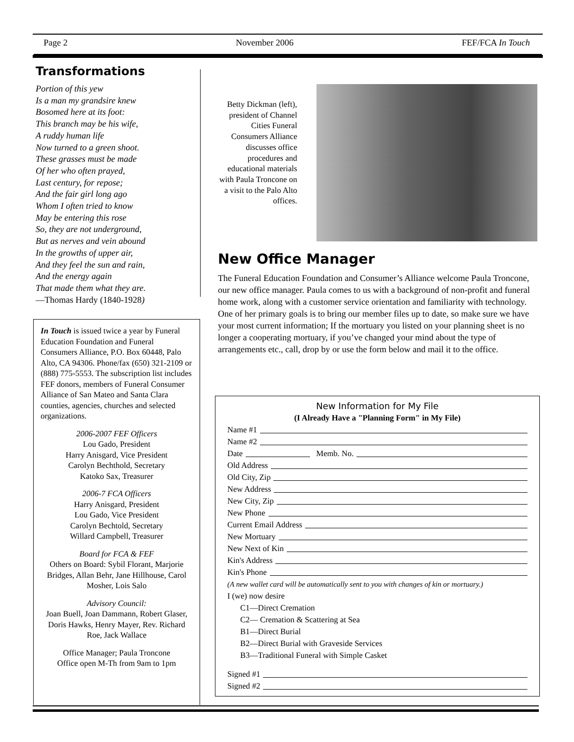Page 2 November 2006 FEF/FCA In Touch
Transformations
Portion of this yew
Is a man my grandsire knew
Bosomed here at its foot:
This branch may be his wife,
A ruddy human life
Now turned to a green shoot.
These grasses must be made
Of her who often prayed,
Last century, for repose;
And the fair girl long ago
Whom I often tried to know
May be entering this rose
So, they are not underground,
But as nerves and vein abound
In the growths of upper air,
And they feel the sun and rain,
And the energy again
That made them what they are.
—Thomas Hardy (1840-1928)
In Touch is issued twice a year by Funeral Education Foundation and Funeral Consumers Alliance, P.O. Box 60448, Palo Alto, CA 94306. Phone/fax (650) 321-2109 or (888) 775-5553. The subscription list includes FEF donors, members of Funeral Consumer Alliance of San Mateo and Santa Clara counties, agencies, churches and selected organizations.
2006-2007 FEF Officers
Lou Gado, President
Harry Anisgard, Vice President
Carolyn Bechthold, Secretary
Katoko Sax, Treasurer
2006-7 FCA Officers
Harry Anisgard, President
Lou Gado, Vice President
Carolyn Bechtold, Secretary
Willard Campbell, Treasurer
Board for FCA & FEF
Others on Board: Sybil Florant, Marjorie Bridges, Allan Behr, Jane Hillhouse, Carol Mosher, Lois Salo
Advisory Council:
Joan Buell, Joan Dammann, Robert Glaser, Doris Hawks, Henry Mayer, Rev. Richard Roe, Jack Wallace
Office Manager; Paula Troncone
Office open M-Th from 9am to 1pm
Betty Dickman (left), president of Channel Cities Funeral Consumers Alliance discusses office procedures and educational materials with Paula Troncone on a visit to the Palo Alto offices.
New Office Manager
The Funeral Education Foundation and Consumer’s Alliance welcome Paula Troncone, our new office manager. Paula comes to us with a background of non-profit and funeral home work, along with a customer service orientation and familiarity with technology. One of her primary goals is to bring our member files up to date, so make sure we have your most current information; If the mortuary you listed on your planning sheet is no longer a cooperating mortuary, if you’ve changed your mind about the type of arrangements etc., call, drop by or use the form below and mail it to the office.
New Information for My File
(I Already Have a "Planning Form" in My File)
Name #1
Name #2
Date Memb. No.
Old Address
Old City, Zip
New Address
New City, Zip
New Phone
Current Email Address
New Mortuary
New Next of Kin
Kin's Address
Kin's Phone
(A new wallet card will be automatically sent to you with changes of kin or mortuary.)
I (we) now desire
C1—Direct Cremation
C2— Cremation & Scattering at Sea
B1—Direct Burial
B2—Direct Burial with Graveside Services
B3—Traditional Funeral with Simple Casket
Signed #1
Signed #2